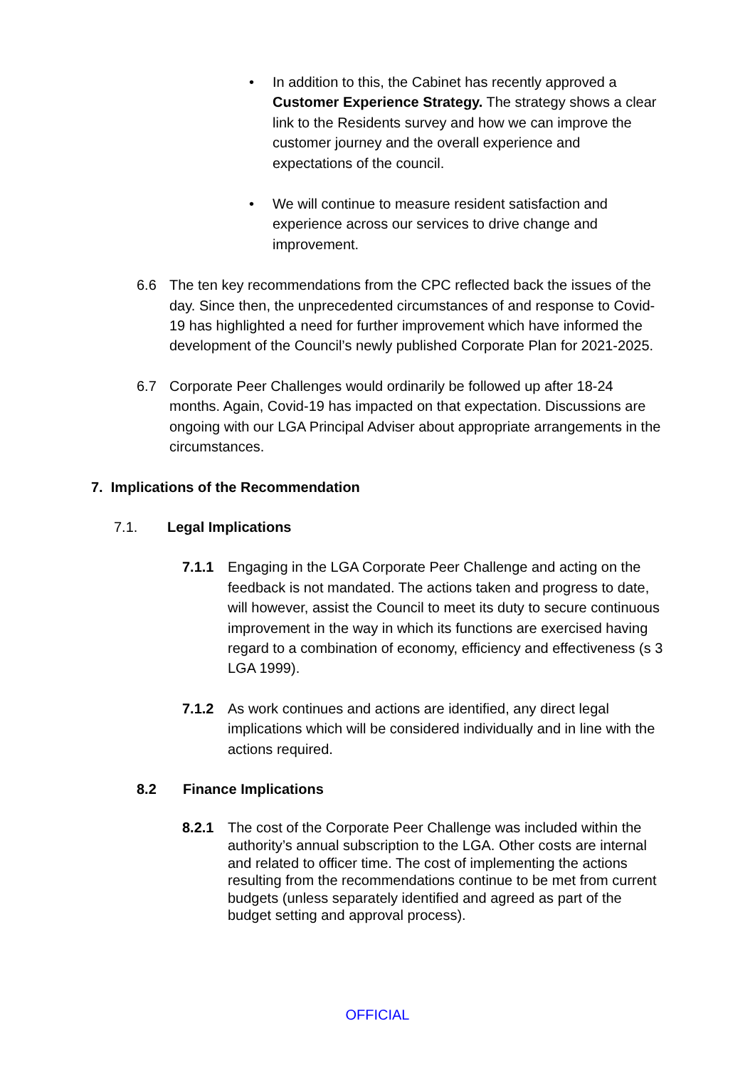• In addition to this, the Cabinet has recently approved a Customer Experience Strategy. The strategy shows a clear link to the Residents survey and how we can improve the customer journey and the overall experience and expectations of the council.
• We will continue to measure resident satisfaction and experience across our services to drive change and improvement.
6.6 The ten key recommendations from the CPC reflected back the issues of the day. Since then, the unprecedented circumstances of and response to Covid-19 has highlighted a need for further improvement which have informed the development of the Council’s newly published Corporate Plan for 2021-2025.
6.7 Corporate Peer Challenges would ordinarily be followed up after 18-24 months. Again, Covid-19 has impacted on that expectation. Discussions are ongoing with our LGA Principal Adviser about appropriate arrangements in the circumstances.
7. Implications of the Recommendation
7.1. Legal Implications
7.1.1 Engaging in the LGA Corporate Peer Challenge and acting on the feedback is not mandated. The actions taken and progress to date, will however, assist the Council to meet its duty to secure continuous improvement in the way in which its functions are exercised having regard to a combination of economy, efficiency and effectiveness (s 3 LGA 1999).
7.1.2 As work continues and actions are identified, any direct legal implications which will be considered individually and in line with the actions required.
8.2 Finance Implications
8.2.1 The cost of the Corporate Peer Challenge was included within the authority’s annual subscription to the LGA. Other costs are internal and related to officer time. The cost of implementing the actions resulting from the recommendations continue to be met from current budgets (unless separately identified and agreed as part of the budget setting and approval process).
OFFICIAL